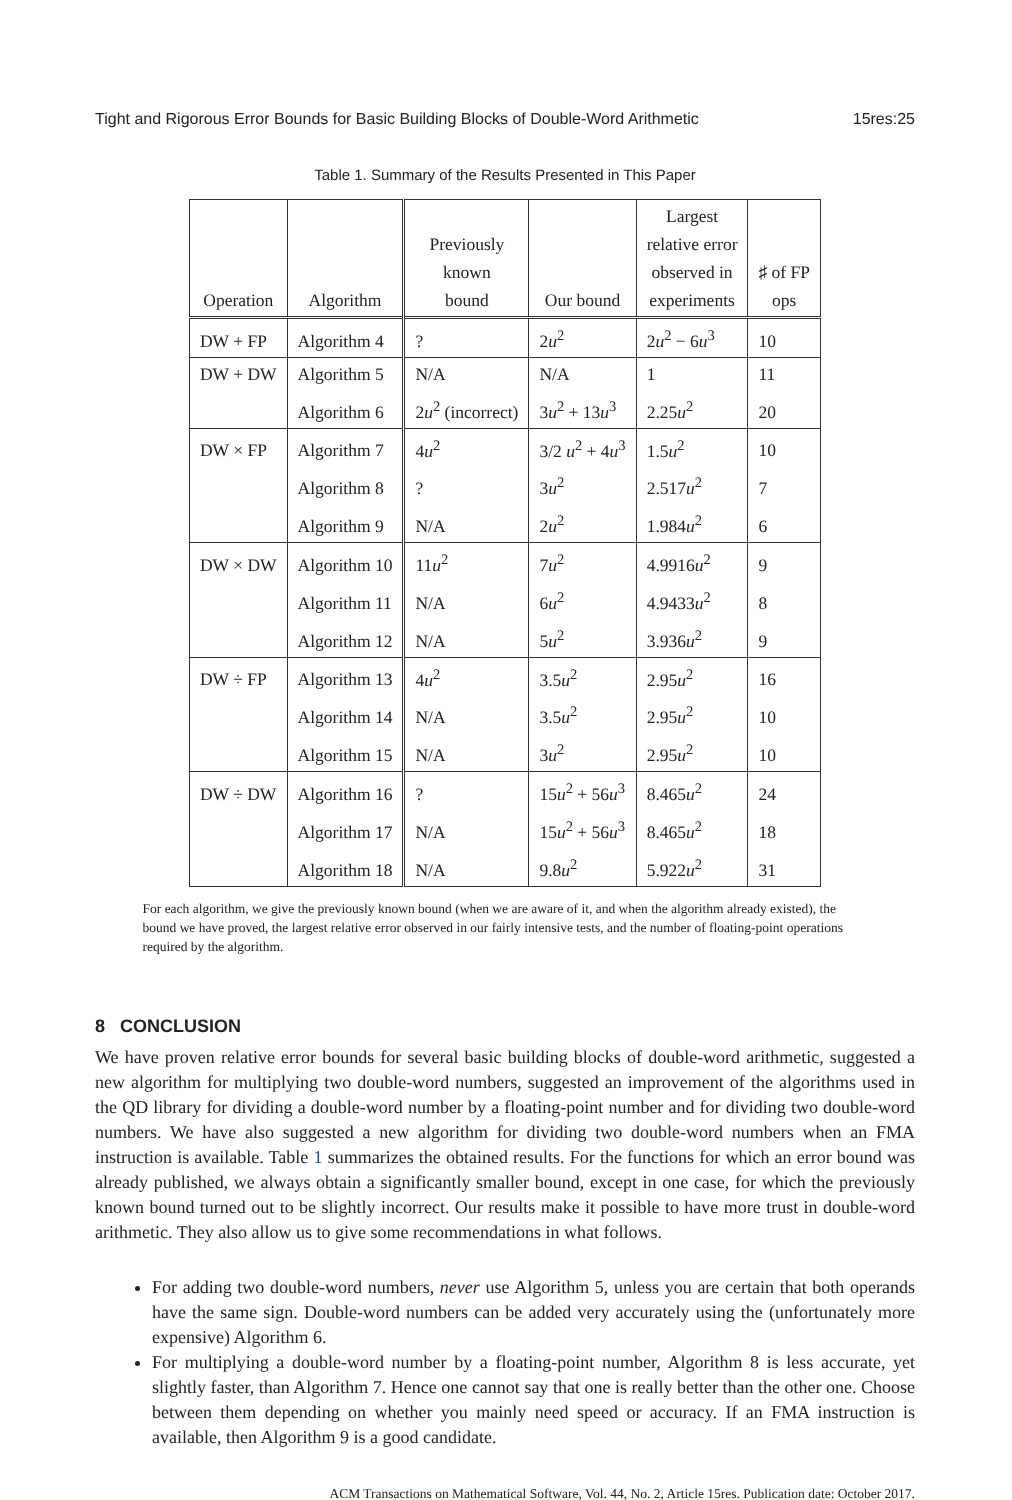Tight and Rigorous Error Bounds for Basic Building Blocks of Double-Word Arithmetic 15res:25
Table 1. Summary of the Results Presented in This Paper
| Operation | Algorithm | Previously known bound | Our bound | Largest relative error observed in experiments | ♯ of FP ops |
| --- | --- | --- | --- | --- | --- |
| DW + FP | Algorithm 4 | ? | 2 u<sup>2</sup> | 2 u<sup>2</sup> − 6 u<sup>3</sup> | 10 |
| DW + DW | Algorithm 5 | N/A | N/A | 1 | 11 |
| | Algorithm 6 | 2 u<sup>2</sup> (incorrect) | 3 u<sup>2</sup> + 13 u<sup>3</sup> | 2.25 u<sup>2</sup> | 20 |
| DW × FP | Algorithm 7 | 4 u<sup>2</sup> | 3/2 u<sup>2</sup> + 4 u<sup>3</sup> | 1.5 u<sup>2</sup> | 10 |
| | Algorithm 8 | ? | 3 u<sup>2</sup> | 2.517 u<sup>2</sup> | 7 |
| | Algorithm 9 | N/A | 2 u<sup>2</sup> | 1.984 u<sup>2</sup> | 6 |
| DW × DW | Algorithm 10 | 11 u<sup>2</sup> | 7 u<sup>2</sup> | 4.9916 u<sup>2</sup> | 9 |
| | Algorithm 11 | N/A | 6 u<sup>2</sup> | 4.9433 u<sup>2</sup> | 8 |
| | Algorithm 12 | N/A | 5 u<sup>2</sup> | 3.936 u<sup>2</sup> | 9 |
| DW ÷ FP | Algorithm 13 | 4 u<sup>2</sup> | 3.5 u<sup>2</sup> | 2.95 u<sup>2</sup> | 16 |
| | Algorithm 14 | N/A | 3.5 u<sup>2</sup> | 2.95 u<sup>2</sup> | 10 |
| | Algorithm 15 | N/A | 3 u<sup>2</sup> | 2.95 u<sup>2</sup> | 10 |
| DW ÷ DW | Algorithm 16 | ? | 15 u<sup>2</sup> + 56 u<sup>3</sup> | 8.465 u<sup>2</sup> | 24 |
| | Algorithm 17 | N/A | 15 u<sup>2</sup> + 56 u<sup>3</sup> | 8.465 u<sup>2</sup> | 18 |
| | Algorithm 18 | N/A | 9.8 u<sup>2</sup> | 5.922 u<sup>2</sup> | 31 |
For each algorithm, we give the previously known bound (when we are aware of it, and when the algorithm already existed), the bound we have proved, the largest relative error observed in our fairly intensive tests, and the number of floating-point operations required by the algorithm.
8 CONCLUSION
We have proven relative error bounds for several basic building blocks of double-word arithmetic, suggested a new algorithm for multiplying two double-word numbers, suggested an improvement of the algorithms used in the QD library for dividing a double-word number by a floating-point number and for dividing two double-word numbers. We have also suggested a new algorithm for dividing two double-word numbers when an FMA instruction is available. Table 1 summarizes the obtained results. For the functions for which an error bound was already published, we always obtain a significantly smaller bound, except in one case, for which the previously known bound turned out to be slightly incorrect. Our results make it possible to have more trust in double-word arithmetic. They also allow us to give some recommendations in what follows.
For adding two double-word numbers, never use Algorithm 5, unless you are certain that both operands have the same sign. Double-word numbers can be added very accurately using the (unfortunately more expensive) Algorithm 6.
For multiplying a double-word number by a floating-point number, Algorithm 8 is less accurate, yet slightly faster, than Algorithm 7. Hence one cannot say that one is really better than the other one. Choose between them depending on whether you mainly need speed or accuracy. If an FMA instruction is available, then Algorithm 9 is a good candidate.
ACM Transactions on Mathematical Software, Vol. 44, No. 2, Article 15res. Publication date: October 2017.